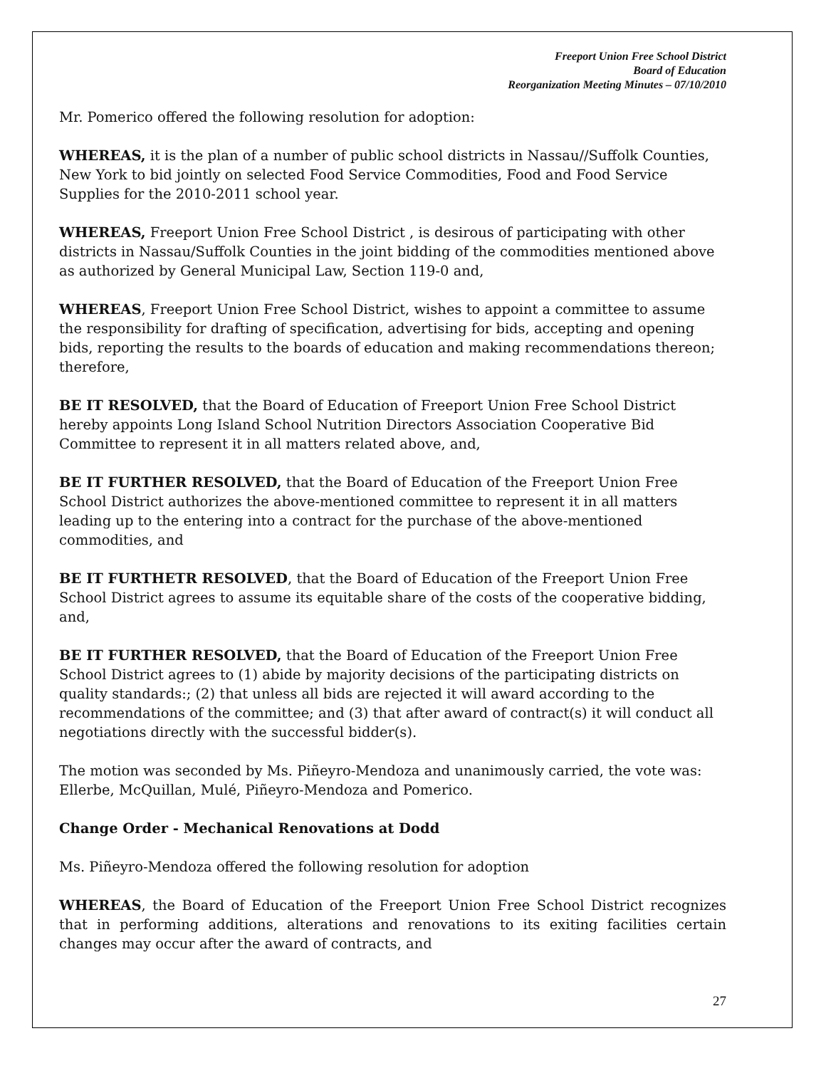Freeport Union Free School District
Board of Education
Reorganization Meeting Minutes – 07/10/2010
Mr. Pomerico offered the following resolution for adoption:
WHEREAS, it is the plan of a number of public school districts in Nassau//Suffolk Counties, New York to bid jointly on selected Food Service Commodities, Food and Food Service Supplies for the 2010-2011 school year.
WHEREAS, Freeport Union Free School District , is desirous of participating with other districts in Nassau/Suffolk Counties in the joint bidding of the commodities mentioned above as authorized by General Municipal Law, Section 119-0 and,
WHEREAS, Freeport Union Free School District, wishes to appoint a committee to assume the responsibility for drafting of specification, advertising for bids, accepting and opening bids, reporting the results to the boards of education and making recommendations thereon; therefore,
BE IT RESOLVED, that the Board of Education of Freeport Union Free School District hereby appoints Long Island School Nutrition Directors Association Cooperative Bid Committee to represent it in all matters related above, and,
BE IT FURTHER RESOLVED, that the Board of Education of the Freeport Union Free School District authorizes the above-mentioned committee to represent it in all matters leading up to the entering into a contract for the purchase of the above-mentioned commodities, and
BE IT FURTHETR RESOLVED, that the Board of Education of the Freeport Union Free School District agrees to assume its equitable share of the costs of the cooperative bidding, and,
BE IT FURTHER RESOLVED, that the Board of Education of the Freeport Union Free School District agrees to (1) abide by majority decisions of the participating districts on quality standards:; (2) that unless all bids are rejected it will award according to the recommendations of the committee; and (3) that after award of contract(s) it will conduct all negotiations directly with the successful bidder(s).
The motion was seconded by Ms. Piñeyro-Mendoza and unanimously carried, the vote was: Ellerbe, McQuillan, Mulé, Piñeyro-Mendoza and Pomerico.
Change Order - Mechanical Renovations at Dodd
Ms. Piñeyro-Mendoza offered the following resolution for adoption
WHEREAS, the Board of Education of the Freeport Union Free School District recognizes that in performing additions, alterations and renovations to its exiting facilities certain changes may occur after the award of contracts, and
27